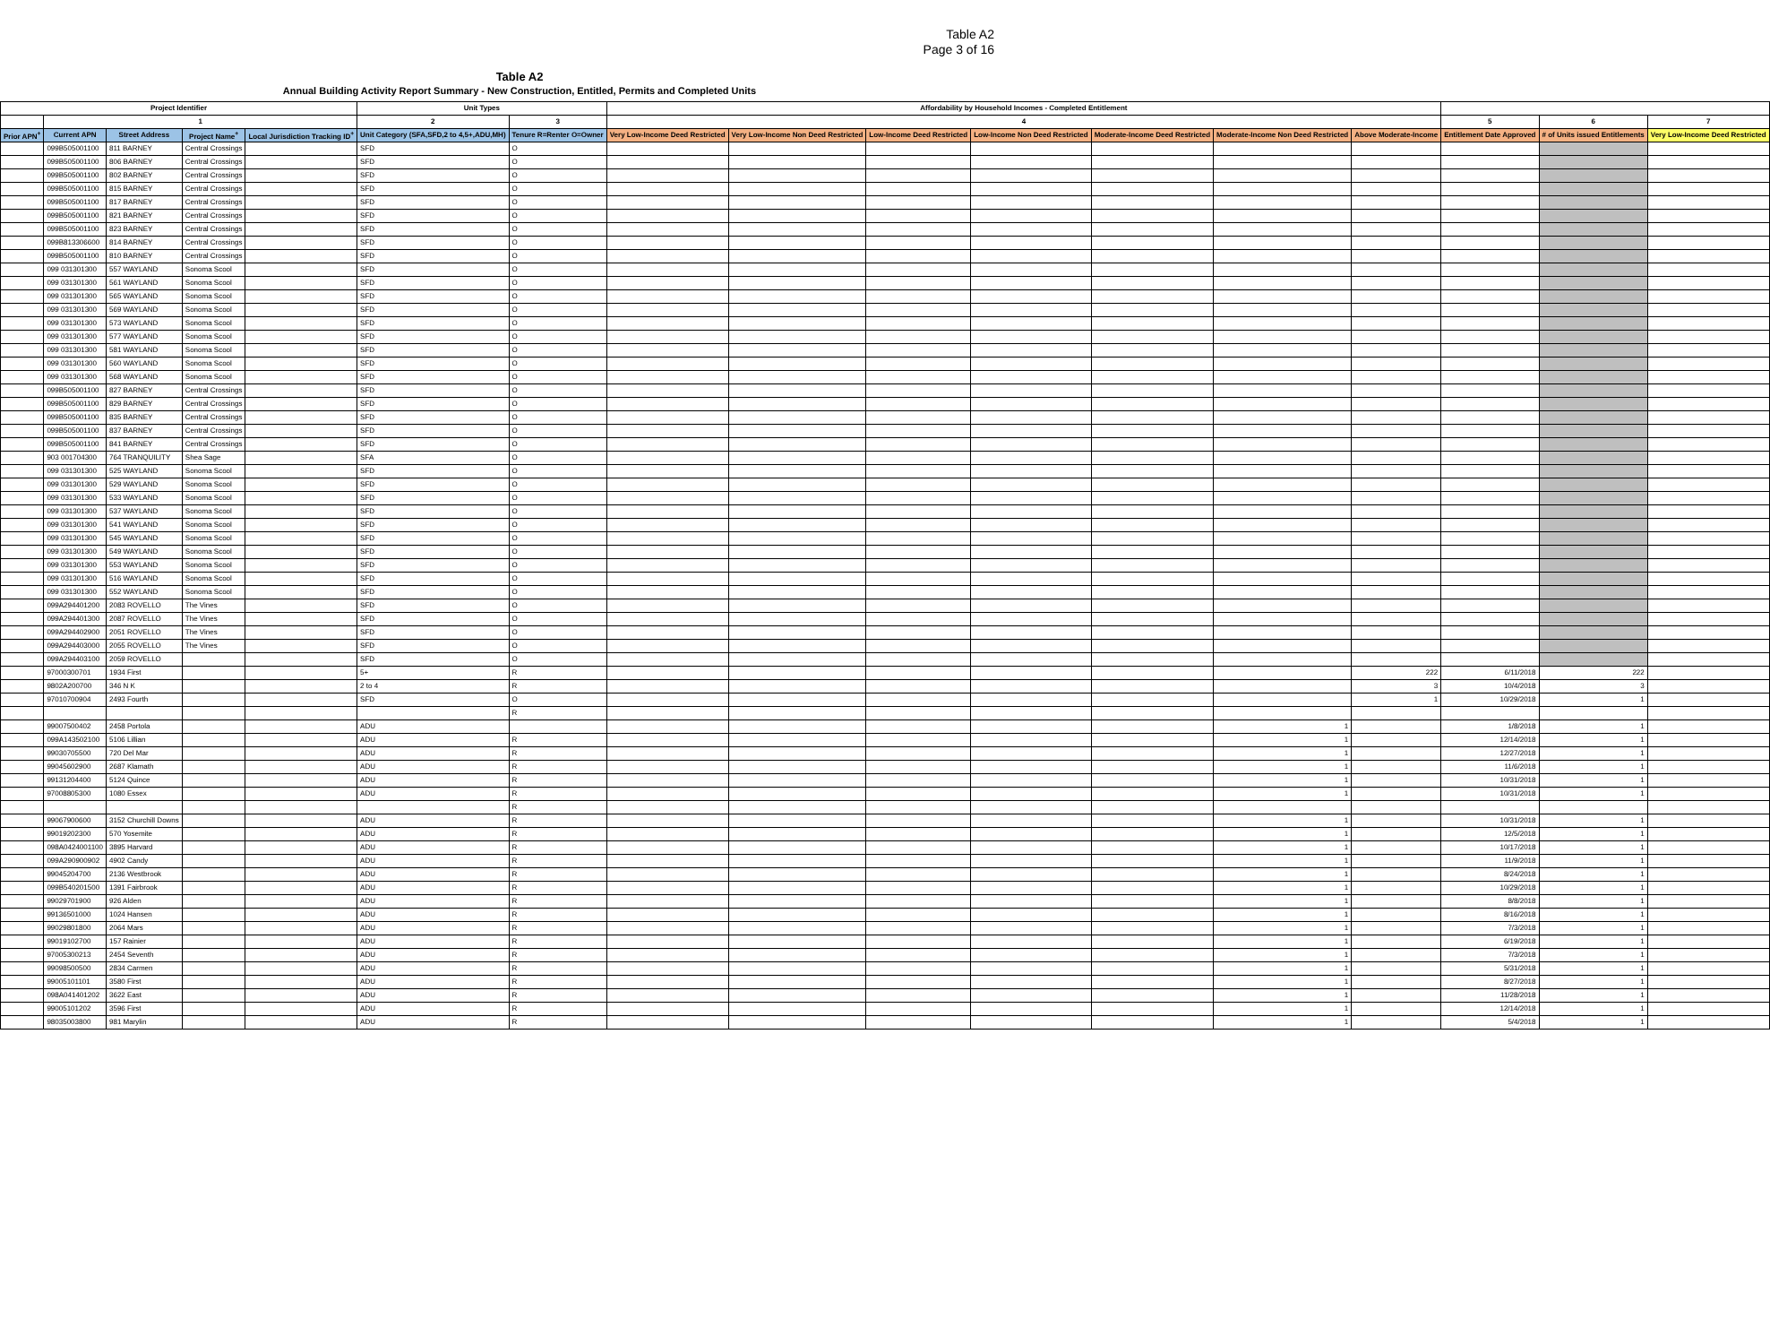Table A2
Page 3 of 16
Table A2
Annual Building Activity Report Summary - New Construction, Entitled, Permits and Completed Units
| Project Identifier | | | | | Unit Types | | Affordability by Household Incomes - Completed Entitlement | | | | | | | | | |
| --- | --- | --- | --- | --- | --- | --- | --- | --- | --- | --- | --- | --- | --- | --- | --- | --- |
| | 1 | | | | 2 | 3 | 4 | | | | | | | 5 | 6 | 7 |
| Prior APN<sup>+</sup> | Current APN | Street Address | Project Name<sup>+</sup> | Local Jurisdiction Tracking ID<sup>+</sup> | Unit Category (SFA,SFD,2 to 4,5+,ADU,MH) | Tenure R=Renter O=Owner | Very Low-Income Deed Restricted | Very Low-Income Non Deed Restricted | Low-Income Deed Restricted | Low-Income Non Deed Restricted | Moderate-Income Deed Restricted | Moderate-Income Non Deed Restricted | Above Moderate-Income | Entitlement Date Approved | # of Units issued Entitlements | Very Low-Income Deed Restricted |
| | 099B505001100 | 811 BARNEY | Central Crossings | | SFD | O | | | | | | | | | | |
| | 099B505001100 | 806 BARNEY | Central Crossings | | SFD | O | | | | | | | | | | |
| | 099B505001100 | 802 BARNEY | Central Crossings | | SFD | O | | | | | | | | | | |
| | 099B505001100 | 815 BARNEY | Central Crossings | | SFD | O | | | | | | | | | | |
| | 099B505001100 | 817 BARNEY | Central Crossings | | SFD | O | | | | | | | | | | |
| | 099B505001100 | 821 BARNEY | Central Crossings | | SFD | O | | | | | | | | | | |
| | 099B505001100 | 823 BARNEY | Central Crossings | | SFD | O | | | | | | | | | | |
| | 099B813306600 | 814 BARNEY | Central Crossings | | SFD | O | | | | | | | | | | |
| | 099B505001100 | 810 BARNEY | Central Crossings | | SFD | O | | | | | | | | | | |
| | 099 031301300 | 557 WAYLAND | Sonoma Scool | | SFD | O | | | | | | | | | | |
| | 099 031301300 | 561 WAYLAND | Sonoma Scool | | SFD | O | | | | | | | | | | |
| | 099 031301300 | 565 WAYLAND | Sonoma Scool | | SFD | O | | | | | | | | | | |
| | 099 031301300 | 569 WAYLAND | Sonoma Scool | | SFD | O | | | | | | | | | | |
| | 099 031301300 | 573 WAYLAND | Sonoma Scool | | SFD | O | | | | | | | | | | |
| | 099 031301300 | 577 WAYLAND | Sonoma Scool | | SFD | O | | | | | | | | | | |
| | 099 031301300 | 581 WAYLAND | Sonoma Scool | | SFD | O | | | | | | | | | | |
| | 099 031301300 | 560 WAYLAND | Sonoma Scool | | SFD | O | | | | | | | | | | |
| | 099 031301300 | 568 WAYLAND | Sonoma Scool | | SFD | O | | | | | | | | | | |
| | 099B505001100 | 827 BARNEY | Central Crossings | | SFD | O | | | | | | | | | | |
| | 099B505001100 | 829 BARNEY | Central Crossings | | SFD | O | | | | | | | | | | |
| | 099B505001100 | 835 BARNEY | Central Crossings | | SFD | O | | | | | | | | | | |
| | 099B505001100 | 837 BARNEY | Central Crossings | | SFD | O | | | | | | | | | | |
| | 099B505001100 | 841 BARNEY | Central Crossings | | SFD | O | | | | | | | | | | |
| | 903 001704300 | 764 TRANQUILITY | Shea Sage | | SFA | O | | | | | | | | | | |
| | 099 031301300 | 525 WAYLAND | Sonoma Scool | | SFD | O | | | | | | | | | | |
| | 099 031301300 | 529 WAYLAND | Sonoma Scool | | SFD | O | | | | | | | | | | |
| | 099 031301300 | 533 WAYLAND | Sonoma Scool | | SFD | O | | | | | | | | | | |
| | 099 031301300 | 537 WAYLAND | Sonoma Scool | | SFD | O | | | | | | | | | | |
| | 099 031301300 | 541 WAYLAND | Sonoma Scool | | SFD | O | | | | | | | | | | |
| | 099 031301300 | 545 WAYLAND | Sonoma Scool | | SFD | O | | | | | | | | | | |
| | 099 031301300 | 549 WAYLAND | Sonoma Scool | | SFD | O | | | | | | | | | | |
| | 099 031301300 | 553 WAYLAND | Sonoma Scool | | SFD | O | | | | | | | | | | |
| | 099 031301300 | 516 WAYLAND | Sonoma Scool | | SFD | O | | | | | | | | | | |
| | 099 031301300 | 552 WAYLAND | Sonoma Scool | | SFD | O | | | | | | | | | | |
| | 099A294401200 | 2083 ROVELLO | The Vines | | SFD | O | | | | | | | | | | |
| | 099A294401300 | 2087 ROVELLO | The Vines | | SFD | O | | | | | | | | | | |
| | 099A294402900 | 2051 ROVELLO | The Vines | | SFD | O | | | | | | | | | | |
| | 099A294403000 | 2055 ROVELLO | The Vines | | SFD | O | | | | | | | | | | |
| | 099A294403100 | 2059 ROVELLO | | | SFD | O | | | | | | | | | | |
| | 97000300701 | 1934 First | | | 5+ | R | | | | | | | 222 | 6/11/2018 | 222 | |
| | 9802A200700 | 346 N K | | | 2 to 4 | R | | | | | | | 3 | 10/4/2018 | 3 | |
| | 97010700904 | 2493 Fourth | | | SFD | O | | | | | | | 1 | 10/29/2018 | 1 | |
| | | | | | | R | | | | | | | | | | |
| | 99007500402 | 2458 Portola | | | ADU | | | | | | | 1 | | 1/8/2018 | 1 | |
| | 099A143502100 | 5106 Lillian | | | ADU | R | | | | | | 1 | | 12/14/2018 | 1 | |
| | 99030705500 | 720 Del Mar | | | ADU | R | | | | | | 1 | | 12/27/2018 | 1 | |
| | 99045602900 | 2687 Klamath | | | ADU | R | | | | | | 1 | | 11/6/2018 | 1 | |
| | 99131204400 | 5124 Quince | | | ADU | R | | | | | | 1 | | 10/31/2018 | 1 | |
| | 97008805300 | 1080 Essex | | | ADU | R | | | | | | 1 | | 10/31/2018 | 1 | |
| | | | | | | R | | | | | | | | | | |
| | 99067900600 | 3152 Churchill Downs | | | ADU | R | | | | | | 1 | | 10/31/2018 | 1 | |
| | 99019202300 | 570 Yosemite | | | ADU | R | | | | | | 1 | | 12/5/2018 | 1 | |
| | 098A0424001100 | 3895 Harvard | | | ADU | R | | | | | | 1 | | 10/17/2018 | 1 | |
| | 099A290900902 | 4902 Candy | | | ADU | R | | | | | | 1 | | 11/9/2018 | 1 | |
| | 99045204700 | 2136 Westbrook | | | ADU | R | | | | | | 1 | | 8/24/2018 | 1 | |
| | 099B540201500 | 1391 Fairbrook | | | ADU | R | | | | | | 1 | | 10/29/2018 | 1 | |
| | 99029701900 | 926 Alden | | | ADU | R | | | | | | 1 | | 8/8/2018 | 1 | |
| | 99136501000 | 1024 Hansen | | | ADU | R | | | | | | 1 | | 8/16/2018 | 1 | |
| | 99029801800 | 2064 Mars | | | ADU | R | | | | | | 1 | | 7/3/2018 | 1 | |
| | 99019102700 | 157 Rainier | | | ADU | R | | | | | | 1 | | 6/19/2018 | 1 | |
| | 97005300213 | 2454 Seventh | | | ADU | R | | | | | | 1 | | 7/3/2018 | 1 | |
| | 99098500500 | 2834 Carmen | | | ADU | R | | | | | | 1 | | 5/31/2018 | 1 | |
| | 99005101101 | 3580 First | | | ADU | R | | | | | | 1 | | 8/27/2018 | 1 | |
| | 098A041401202 | 3622 East | | | ADU | R | | | | | | 1 | | 11/28/2018 | 1 | |
| | 99005101202 | 3596 First | | | ADU | R | | | | | | 1 | | 12/14/2018 | 1 | |
| | 98035003800 | 981 Marylin | | | ADU | R | | | | | | 1 | | 5/4/2018 | 1 | |